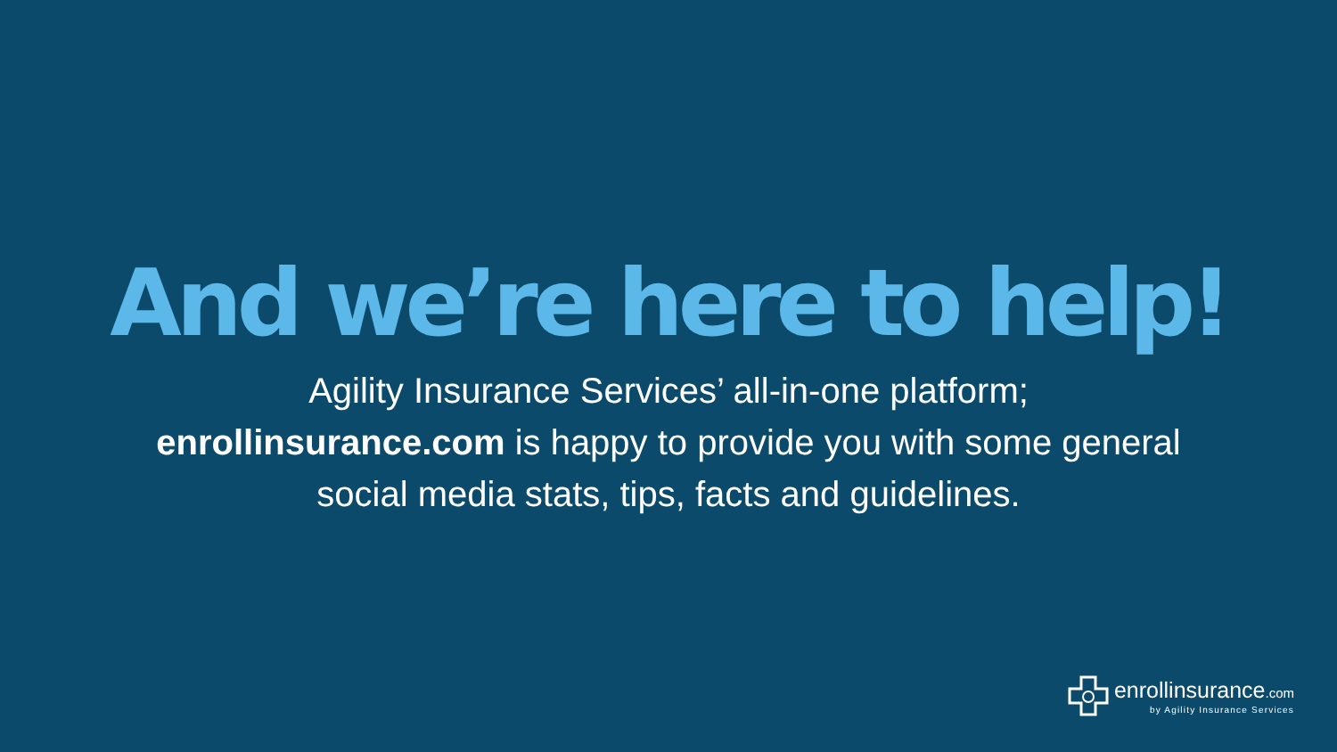And we’re here to help!
Agility Insurance Services’ all-in-one platform;
enrollinsurance.com is happy to provide you with some general
social media stats, tips, facts and guidelines.
enrollinsurance.com
by Agility Insurance Services